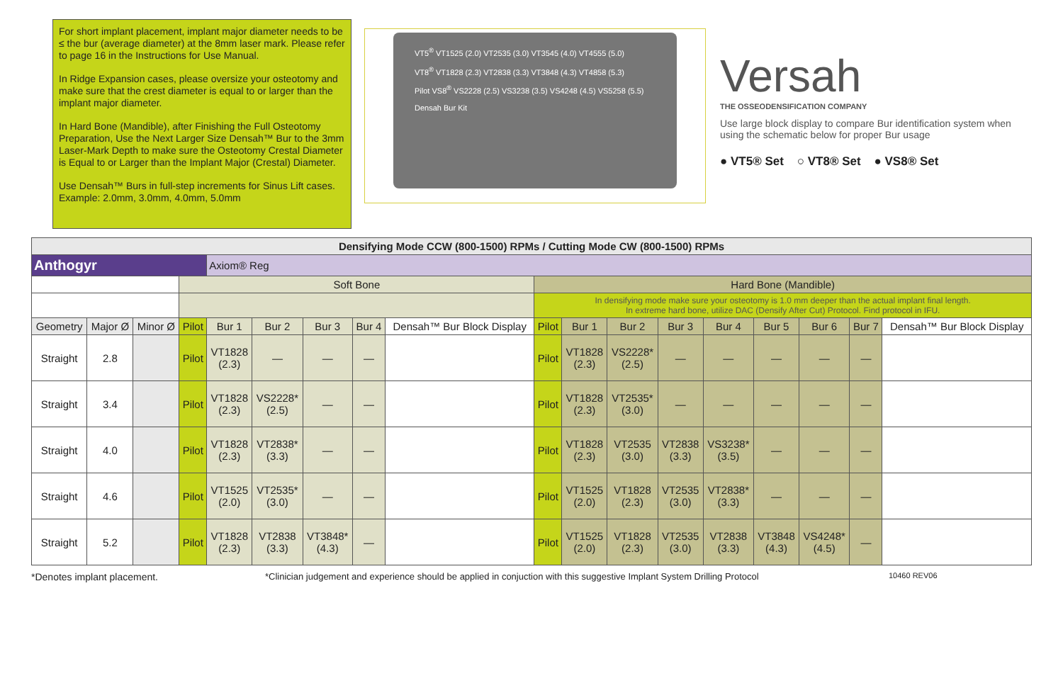For short implant placement, implant major diameter needs to be ≤ the bur (average diameter) at the 8mm laser mark. Please refer to page 16 in the Instructions for Use Manual.
In Ridge Expansion cases, please oversize your osteotomy and make sure that the crest diameter is equal to or larger than the implant major diameter.
In Hard Bone (Mandible), after Finishing the Full Osteotomy Preparation, Use the Next Larger Size Densah™ Bur to the 3mm Laser-Mark Depth to make sure the Osteotomy Crestal Diameter is Equal to or Larger than the Implant Major (Crestal) Diameter.
Use Densah™ Burs in full-step increments for Sinus Lift cases. Example: 2.0mm, 3.0mm, 4.0mm, 5.0mm
VT5<sup>®</sup> VT1525 (2.0) VT2535 (3.0) VT3545 (4.0) VT4555 (5.0)
VT8<sup>®</sup> VT1828 (2.3) VT2838 (3.3) VT3848 (4.3) VT4858 (5.3)
Pilot VS8<sup>®</sup> VS2228 (2.5) VS3238 (3.5) VS4248 (4.5) VS5258 (5.5)
Densah Bur Kit
Versah
THE OSSEODENSIFICATION COMPANY
Use large block display to compare Bur identification system when using the schematic below for proper Bur usage
● VT5® Set ○ VT8® Set ● VS8® Set
| Densifying Mode CCW (800-1500) RPMs / Cutting Mode CW (800-1500) RPMs | | | | | | | | | | | | | | | | | |
| Anthogyr | | | | Axiom® Reg | | | | | | | | | | | | | |
| | | | Soft Bone | | | | | | Hard Bone (Mandible) | | | | | | | | |
| | | | | | | | | | In densifying mode make sure your osteotomy is 1.0 mm deeper than the actual implant final length. In extreme hard bone, utilize DAC (Densify After Cut) Protocol. Find protocol in IFU. | | | | | | | | |
| Geometry | Major Ø | Minor Ø | Pilot | Bur 1 | Bur 2 | Bur 3 | Bur 4 | Densah™ Bur Block Display | Pilot | Bur 1 | Bur 2 | Bur 3 | Bur 4 | Bur 5 | Bur 6 | Bur 7 | Densah™ Bur Block Display |
| Straight | 2.8 | | Pilot | VT1828 (2.3) | — | — | — | | Pilot | VT1828 (2.3) | VS2228* (2.5) | — | — | — | — | — | |
| Straight | 3.4 | | Pilot | VT1828 (2.3) | VS2228* (2.5) | — | — | | Pilot | VT1828 (2.3) | VT2535* (3.0) | — | — | — | — | — | |
| Straight | 4.0 | | Pilot | VT1828 (2.3) | VT2838* (3.3) | — | — | | Pilot | VT1828 (2.3) | VT2535 (3.0) | VT2838 (3.3) | VS3238* (3.5) | — | — | — | |
| Straight | 4.6 | | Pilot | VT1525 (2.0) | VT2535* (3.0) | — | — | | Pilot | VT1525 (2.0) | VT1828 (2.3) | VT2535 (3.0) | VT2838* (3.3) | — | — | — | |
| Straight | 5.2 | | Pilot | VT1828 (2.3) | VT2838 (3.3) | VT3848* (4.3) | — | | Pilot | VT1525 (2.0) | VT1828 (2.3) | VT2535 (3.0) | VT2838 (3.3) | VT3848 (4.3) | VS4248* (4.5) | — | |
*Denotes implant placement. *Clinician judgement and experience should be applied in conjuction with this suggestive Implant System Drilling Protocol 10460 REV06